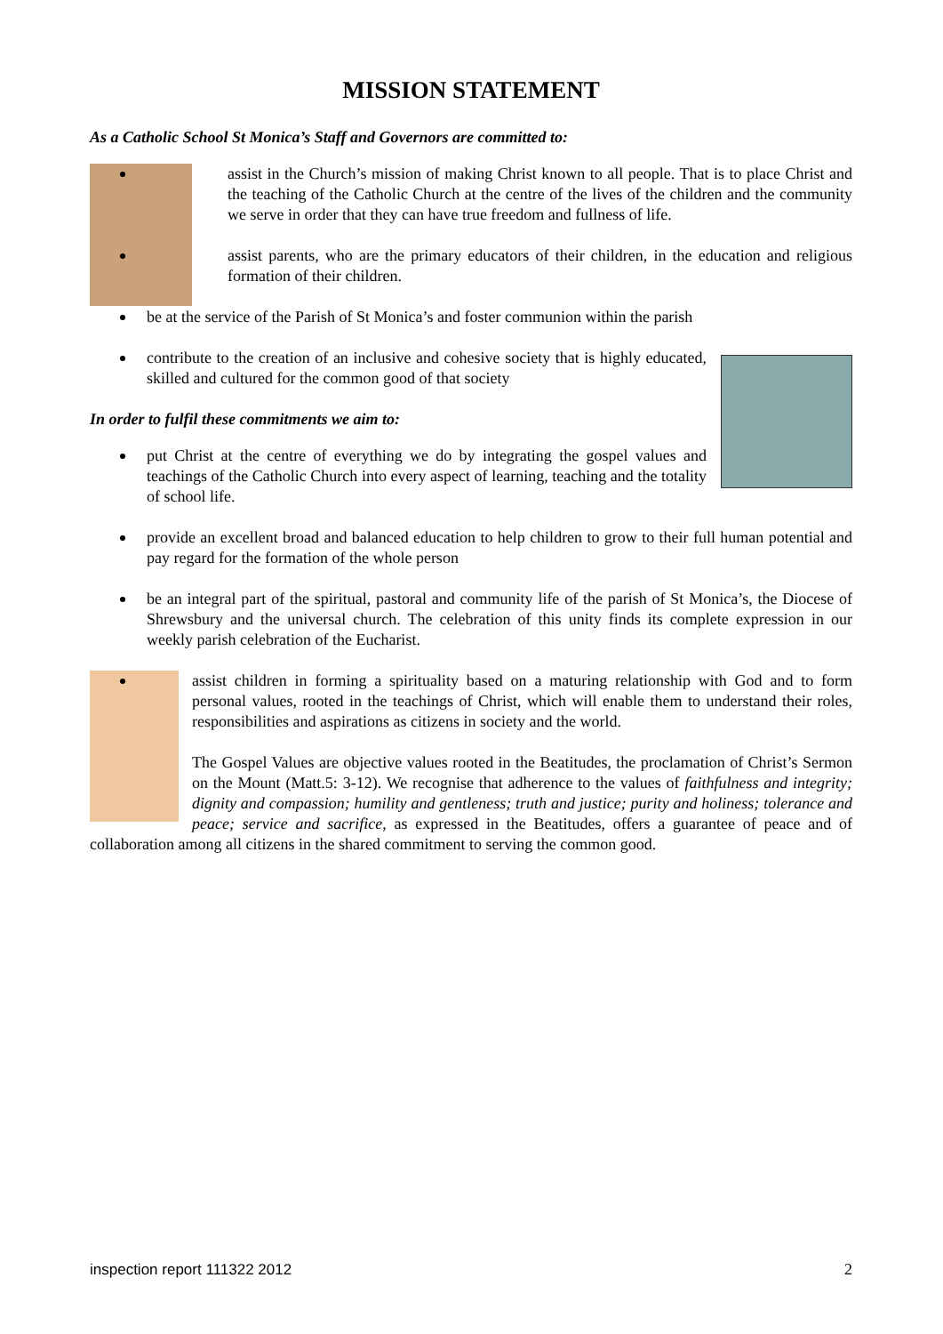MISSION STATEMENT
As a Catholic School St Monica’s Staff and Governors are committed to:
assist in the Church’s mission of making Christ known to all people. That is to place Christ and the teaching of the Catholic Church at the centre of the lives of the children and the community we serve in order that they can have true freedom and fullness of life.
assist parents, who are the primary educators of their children, in the education and religious formation of their children.
be at the service of the Parish of St Monica’s and foster communion within the parish
contribute to the creation of an inclusive and cohesive society that is highly educated, skilled and cultured for the common good of that society
In order to fulfil these commitments we aim to:
put Christ at the centre of everything we do by integrating the gospel values and teachings of the Catholic Church into every aspect of learning, teaching and the totality of school life.
provide an excellent broad and balanced education to help children to grow to their full human potential and pay regard for the formation of the whole person
be an integral part of the spiritual, pastoral and community life of the parish of St Monica’s, the Diocese of Shrewsbury and the universal church. The celebration of this unity finds its complete expression in our weekly parish celebration of the Eucharist.
assist children in forming a spirituality based on a maturing relationship with God and to form personal values, rooted in the teachings of Christ, which will enable them to understand their roles, responsibilities and aspirations as citizens in society and the world.
The Gospel Values are objective values rooted in the Beatitudes, the proclamation of Christ’s Sermon on the Mount (Matt.5: 3-12). We recognise that adherence to the values of faithfulness and integrity; dignity and compassion; humility and gentleness; truth and justice; purity and holiness; tolerance and peace; service and sacrifice, as expressed in the Beatitudes, offers a guarantee of peace and of collaboration among all citizens in the shared commitment to serving the common good.
inspection report 111322 2012 2